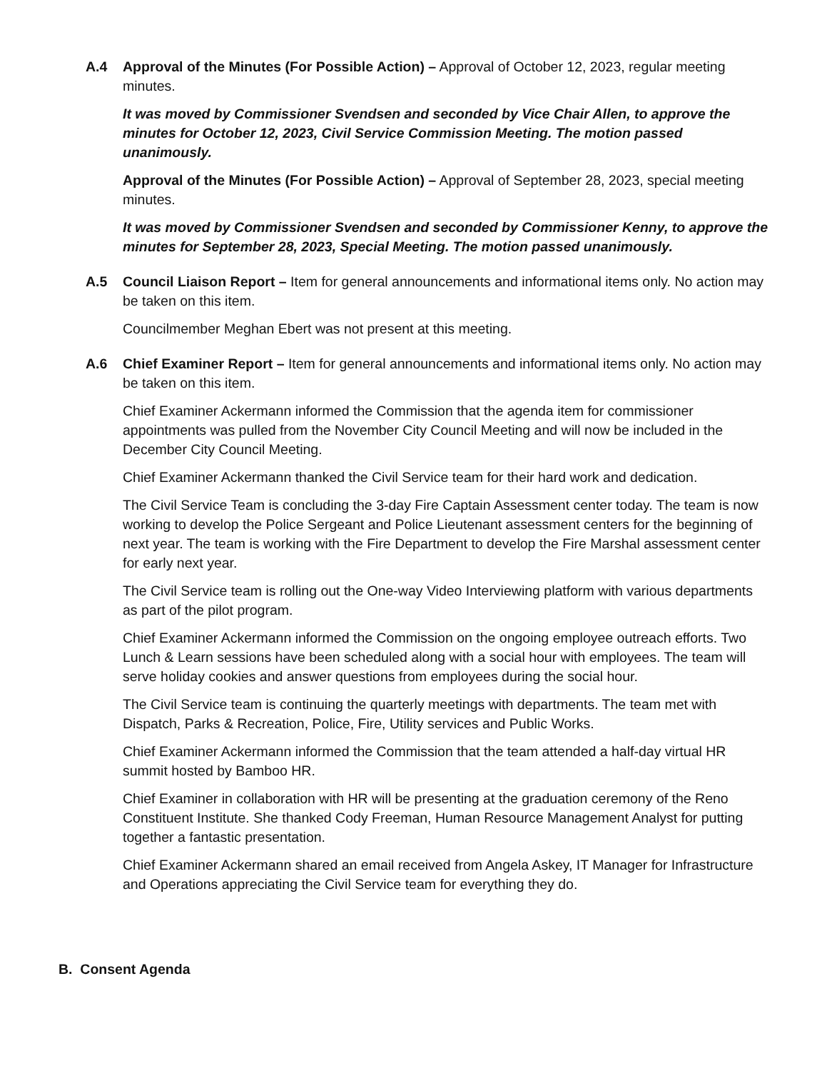A.4 Approval of the Minutes (For Possible Action) – Approval of October 12, 2023, regular meeting minutes.
It was moved by Commissioner Svendsen and seconded by Vice Chair Allen, to approve the minutes for October 12, 2023, Civil Service Commission Meeting. The motion passed unanimously.
Approval of the Minutes (For Possible Action) – Approval of September 28, 2023, special meeting minutes.
It was moved by Commissioner Svendsen and seconded by Commissioner Kenny, to approve the minutes for September 28, 2023, Special Meeting. The motion passed unanimously.
A.5 Council Liaison Report – Item for general announcements and informational items only. No action may be taken on this item.
Councilmember Meghan Ebert was not present at this meeting.
A.6 Chief Examiner Report – Item for general announcements and informational items only. No action may be taken on this item.
Chief Examiner Ackermann informed the Commission that the agenda item for commissioner appointments was pulled from the November City Council Meeting and will now be included in the December City Council Meeting.
Chief Examiner Ackermann thanked the Civil Service team for their hard work and dedication.
The Civil Service Team is concluding the 3-day Fire Captain Assessment center today. The team is now working to develop the Police Sergeant and Police Lieutenant assessment centers for the beginning of next year. The team is working with the Fire Department to develop the Fire Marshal assessment center for early next year.
The Civil Service team is rolling out the One-way Video Interviewing platform with various departments as part of the pilot program.
Chief Examiner Ackermann informed the Commission on the ongoing employee outreach efforts. Two Lunch & Learn sessions have been scheduled along with a social hour with employees. The team will serve holiday cookies and answer questions from employees during the social hour.
The Civil Service team is continuing the quarterly meetings with departments. The team met with Dispatch, Parks & Recreation, Police, Fire, Utility services and Public Works.
Chief Examiner Ackermann informed the Commission that the team attended a half-day virtual HR summit hosted by Bamboo HR.
Chief Examiner in collaboration with HR will be presenting at the graduation ceremony of the Reno Constituent Institute. She thanked Cody Freeman, Human Resource Management Analyst for putting together a fantastic presentation.
Chief Examiner Ackermann shared an email received from Angela Askey, IT Manager for Infrastructure and Operations appreciating the Civil Service team for everything they do.
B. Consent Agenda